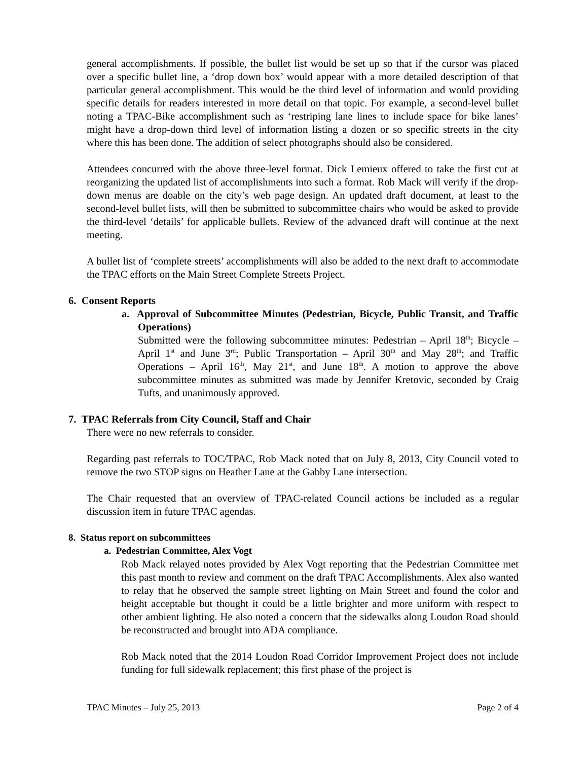general accomplishments. If possible, the bullet list would be set up so that if the cursor was placed over a specific bullet line, a ‘drop down box’ would appear with a more detailed description of that particular general accomplishment. This would be the third level of information and would providing specific details for readers interested in more detail on that topic. For example, a second-level bullet noting a TPAC-Bike accomplishment such as ‘restriping lane lines to include space for bike lanes’ might have a drop-down third level of information listing a dozen or so specific streets in the city where this has been done. The addition of select photographs should also be considered.
Attendees concurred with the above three-level format. Dick Lemieux offered to take the first cut at reorganizing the updated list of accomplishments into such a format. Rob Mack will verify if the drop-down menus are doable on the city’s web page design. An updated draft document, at least to the second-level bullet lists, will then be submitted to subcommittee chairs who would be asked to provide the third-level ‘details’ for applicable bullets. Review of the advanced draft will continue at the next meeting.
A bullet list of ‘complete streets’ accomplishments will also be added to the next draft to accommodate the TPAC efforts on the Main Street Complete Streets Project.
6. Consent Reports
a. Approval of Subcommittee Minutes (Pedestrian, Bicycle, Public Transit, and Traffic Operations)
Submitted were the following subcommittee minutes: Pedestrian – April 18<sup>th</sup>; Bicycle – April 1<sup>st</sup> and June 3<sup>rd</sup>; Public Transportation – April 30<sup>th</sup> and May 28<sup>th</sup>; and Traffic Operations – April 16<sup>th</sup>, May 21<sup>st</sup>, and June 18<sup>th</sup>. A motion to approve the above subcommittee minutes as submitted was made by Jennifer Kretovic, seconded by Craig Tufts, and unanimously approved.
7. TPAC Referrals from City Council, Staff and Chair
There were no new referrals to consider.
Regarding past referrals to TOC/TPAC, Rob Mack noted that on July 8, 2013, City Council voted to remove the two STOP signs on Heather Lane at the Gabby Lane intersection.
The Chair requested that an overview of TPAC-related Council actions be included as a regular discussion item in future TPAC agendas.
8. Status report on subcommittees
a. Pedestrian Committee, Alex Vogt
Rob Mack relayed notes provided by Alex Vogt reporting that the Pedestrian Committee met this past month to review and comment on the draft TPAC Accomplishments. Alex also wanted to relay that he observed the sample street lighting on Main Street and found the color and height acceptable but thought it could be a little brighter and more uniform with respect to other ambient lighting. He also noted a concern that the sidewalks along Loudon Road should be reconstructed and brought into ADA compliance.
Rob Mack noted that the 2014 Loudon Road Corridor Improvement Project does not include funding for full sidewalk replacement; this first phase of the project is
TPAC Minutes – July 25, 2013 Page 2 of 4